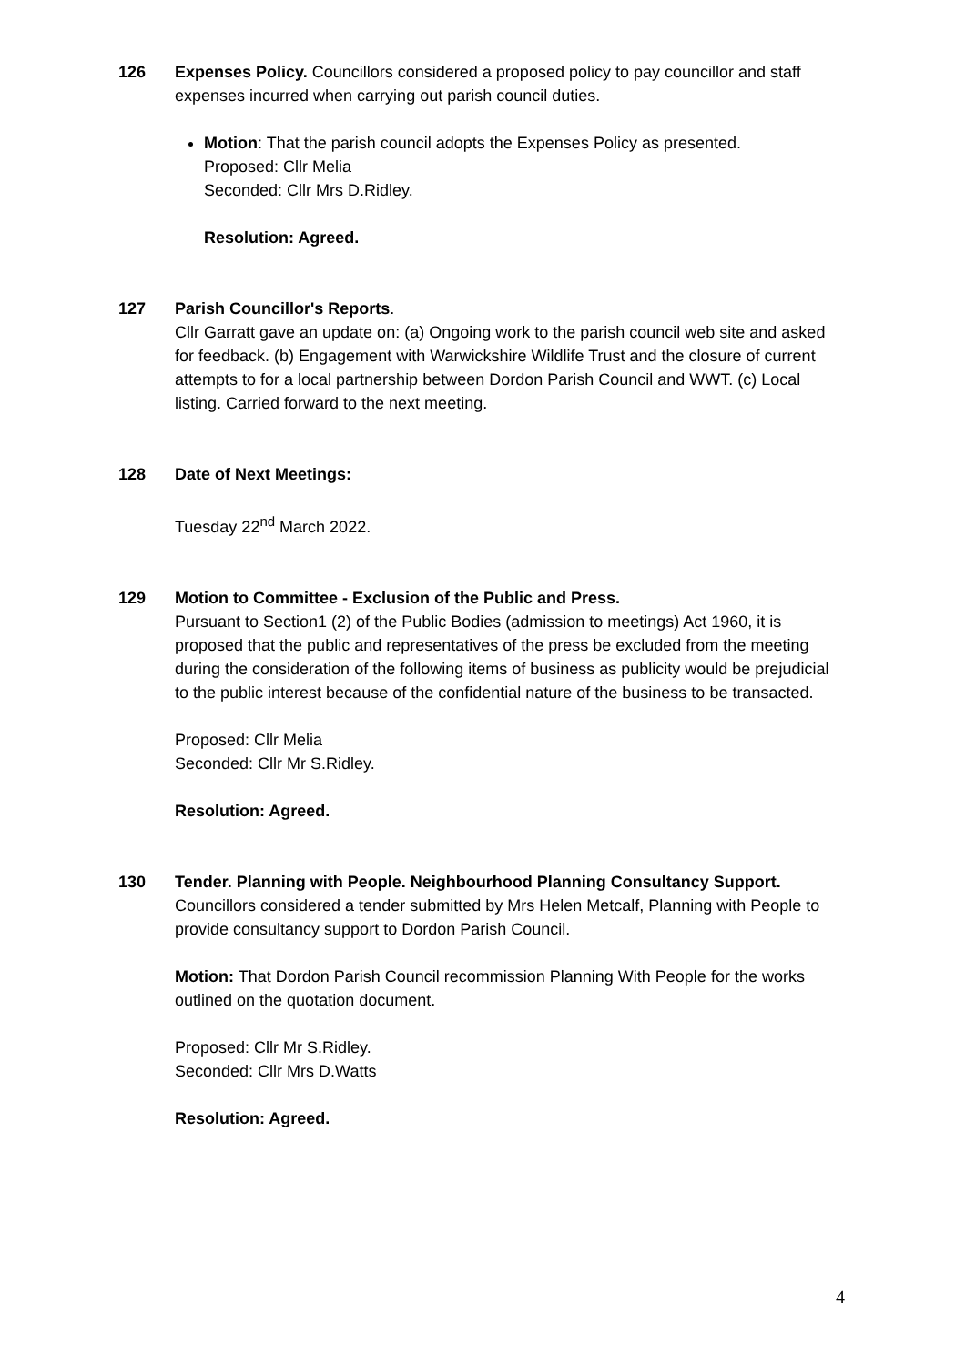126 Expenses Policy. Councillors considered a proposed policy to pay councillor and staff expenses incurred when carrying out parish council duties.
Motion: That the parish council adopts the Expenses Policy as presented.
Proposed: Cllr Melia
Seconded: Cllr Mrs D.Ridley.
Resolution: Agreed.
127 Parish Councillor's Reports.
Cllr Garratt gave an update on: (a) Ongoing work to the parish council web site and asked for feedback. (b) Engagement with Warwickshire Wildlife Trust and the closure of current attempts to for a local partnership between Dordon Parish Council and WWT. (c) Local listing. Carried forward to the next meeting.
128 Date of Next Meetings:
Tuesday 22<sup>nd</sup> March 2022.
129 Motion to Committee - Exclusion of the Public and Press.
Pursuant to Section1 (2) of the Public Bodies (admission to meetings) Act 1960, it is proposed that the public and representatives of the press be excluded from the meeting during the consideration of the following items of business as publicity would be prejudicial to the public interest because of the confidential nature of the business to be transacted.
Proposed: Cllr Melia
Seconded: Cllr Mr S.Ridley.
Resolution: Agreed.
130 Tender. Planning with People. Neighbourhood Planning Consultancy Support.
Councillors considered a tender submitted by Mrs Helen Metcalf, Planning with People to provide consultancy support to Dordon Parish Council.
Motion: That Dordon Parish Council recommission Planning With People for the works outlined on the quotation document.
Proposed: Cllr Mr S.Ridley.
Seconded: Cllr Mrs D.Watts
Resolution: Agreed.
4